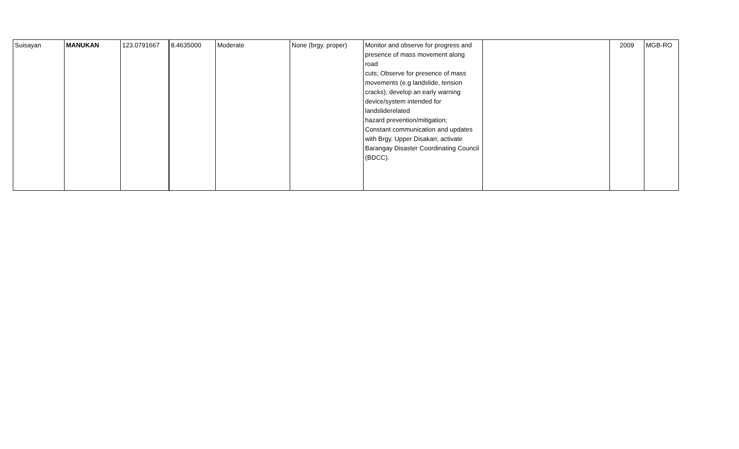| Suisayan | MANUKAN | 123.0791667 | 8.4635000 | Moderate | None (brgy. proper) | Monitor and observe for progress and presence of mass movement along road cuts; Observe for presence of mass movements (e.g landslide, tension cracks); develop an early warning device/system intended for landsliderelated hazard prevention/mitigation; Constant communication and updates with Brgy. Upper Disakan; activate Barangay Disaster Coordinating Council (BDCC). | | 2009 | MGB-RO |